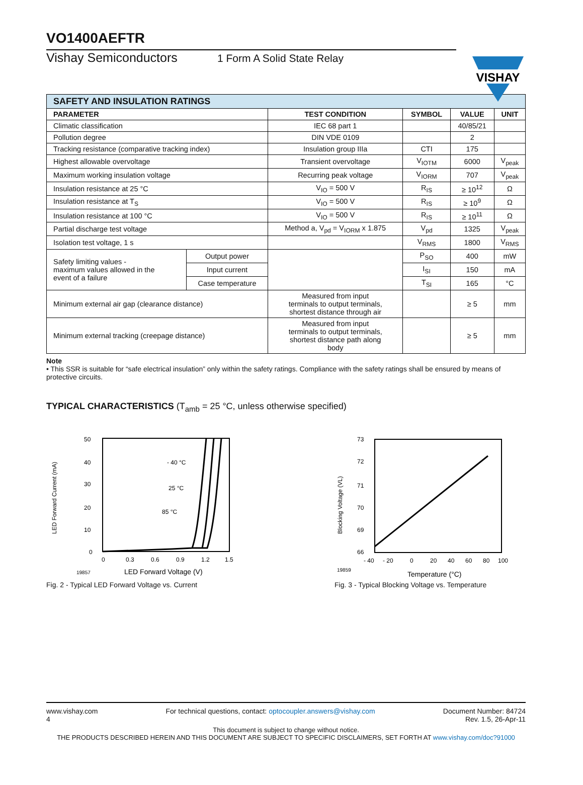VO1400AEFTR
Vishay Semiconductors 1 Form A Solid State Relay
VISHAY
| SAFETY AND INSULATION RATINGS | | | | | |
| --- | --- | --- | --- | --- | --- |
| PARAMETER | | TEST CONDITION | SYMBOL | VALUE | UNIT |
| Climatic classification | | IEC 68 part 1 | | 40/85/21 | |
| Pollution degree | | DIN VDE 0109 | | 2 | |
| Tracking resistance (comparative tracking index) | | Insulation group IIIa | CTI | 175 | |
| Highest allowable overvoltage | | Transient overvoltage | V<sub>IOTM</sub> | 6000 | V<sub>peak</sub> |
| Maximum working insulation voltage | | Recurring peak voltage | V<sub>IORM</sub> | 707 | V<sub>peak</sub> |
| Insulation resistance at 25 °C | | V<sub>IO</sub> = 500 V | R<sub>IS</sub> | ≥ 10<sup>12</sup> | Ω |
| Insulation resistance at T<sub>S</sub> | | V<sub>IO</sub> = 500 V | R<sub>IS</sub> | ≥ 10<sup>9</sup> | Ω |
| Insulation resistance at 100 °C | | V<sub>IO</sub> = 500 V | R<sub>IS</sub> | ≥ 10<sup>11</sup> | Ω |
| Partial discharge test voltage | | Method a, V<sub>pd</sub> = V<sub>IORM</sub> x 1.875 | V<sub>pd</sub> | 1325 | V<sub>peak</sub> |
| Isolation test voltage, 1 s | | | V<sub>RMS</sub> | 1800 | V<sub>RMS</sub> |
| Safety limiting values - maximum values allowed in the event of a failure | Output power | | P<sub>SO</sub> | 400 | mW |
| | Input current | | I<sub>SI</sub> | 150 | mA |
| | Case temperature | | T<sub>SI</sub> | 165 | °C |
| Minimum external air gap (clearance distance) | | Measured from input terminals to output terminals, shortest distance through air | | ≥ 5 | mm |
| Minimum external tracking (creepage distance) | | Measured from input terminals to output terminals, shortest distance path along body | | ≥ 5 | mm |
Note
• This SSR is suitable for “safe electrical insulation” only within the safety ratings. Compliance with the safety ratings shall be ensured by means of protective circuits.
TYPICAL CHARACTERISTICS (T<sub>amb</sub> = 25 °C, unless otherwise specified)
LED Forward Current (mA)
50
40
30
20
10
0
0
0.3
0.6
0.9
1.2
1.5
19857
LED Forward Voltage (V)
- 40 °C
25 °C
85 °C
Fig. 2 - Typical LED Forward Voltage vs. Current
Blocking Voltage (VL)
73
72
71
70
69
66
- 40
- 20
0
20
40
60
80
100
19859
Temperature (°C)
Fig. 3 - Typical Blocking Voltage vs. Temperature
www.vishay.com
4 For technical questions, contact: optocoupler.answers@vishay.com Document Number: 84724
Rev. 1.5, 26-Apr-11
This document is subject to change without notice.
THE PRODUCTS DESCRIBED HEREIN AND THIS DOCUMENT ARE SUBJECT TO SPECIFIC DISCLAIMERS, SET FORTH AT www.vishay.com/doc?91000